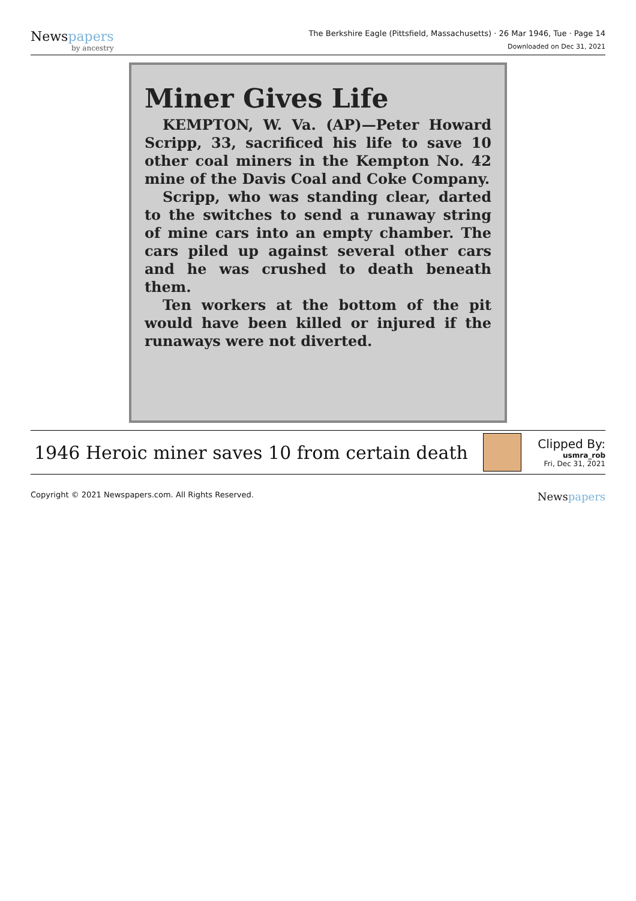Newspapers
by ancestry
The Berkshire Eagle (Pittsfield, Massachusetts) · 26 Mar 1946, Tue · Page 14
Downloaded on Dec 31, 2021
Miner Gives Life
KEMPTON, W. Va. (AP)—Peter Howard Scripp, 33, sacrificed his life to save 10 other coal miners in the Kempton No. 42 mine of the Davis Coal and Coke Company.
Scripp, who was standing clear, darted to the switches to send a runaway string of mine cars into an empty chamber. The cars piled up against several other cars and he was crushed to death beneath them.
Ten workers at the bottom of the pit would have been killed or injured if the runaways were not diverted.
1946 Heroic miner saves 10 from certain death
Clipped By:
usmra_rob
Fri, Dec 31, 2021
Copyright © 2021 Newspapers.com. All Rights Reserved. Newspapers